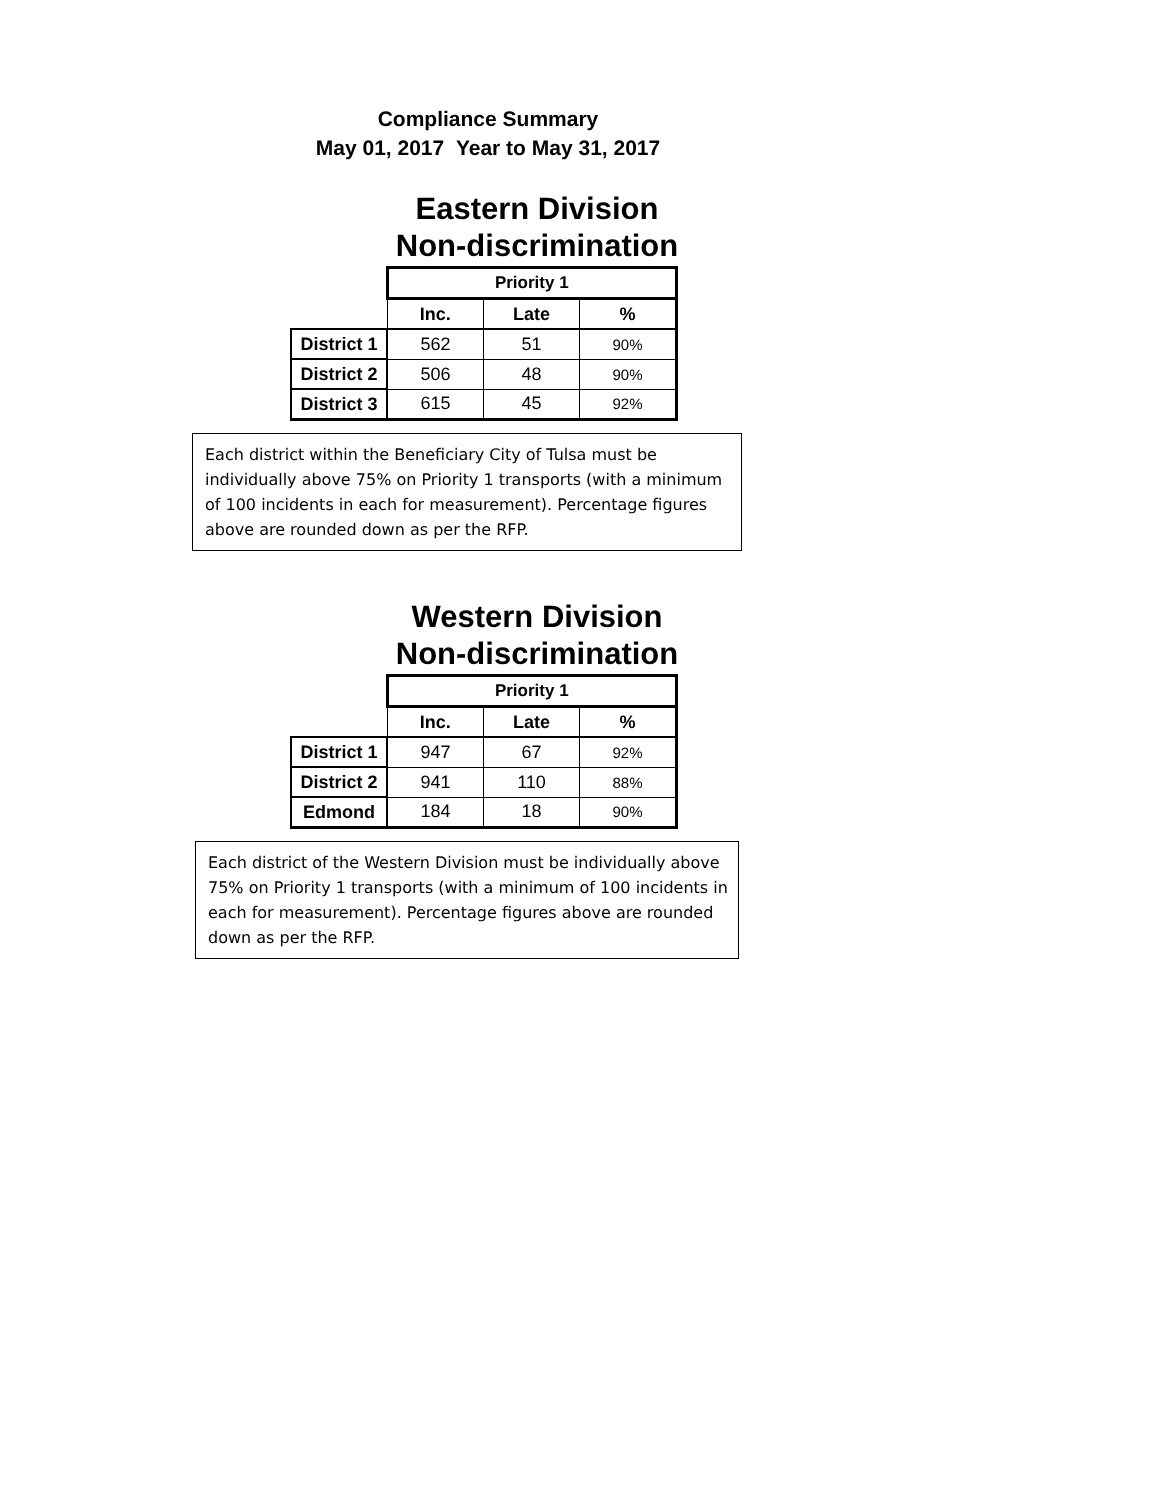Compliance Summary
May 01, 2017 Year to May 31, 2017
Eastern Division
Non-discrimination
| | Priority 1 | | |
| | Inc. | Late | % |
| District 1 | 562 | 51 | 90% |
| District 2 | 506 | 48 | 90% |
| District 3 | 615 | 45 | 92% |
Each district within the Beneficiary City of Tulsa must be individually above 75% on Priority 1 transports (with a minimum of 100 incidents in each for measurement). Percentage figures above are rounded down as per the RFP.
Western Division
Non-discrimination
| | Priority 1 | | |
| | Inc. | Late | % |
| District 1 | 947 | 67 | 92% |
| District 2 | 941 | 110 | 88% |
| Edmond | 184 | 18 | 90% |
Each district of the Western Division must be individually above 75% on Priority 1 transports (with a minimum of 100 incidents in each for measurement). Percentage figures above are rounded down as per the RFP.